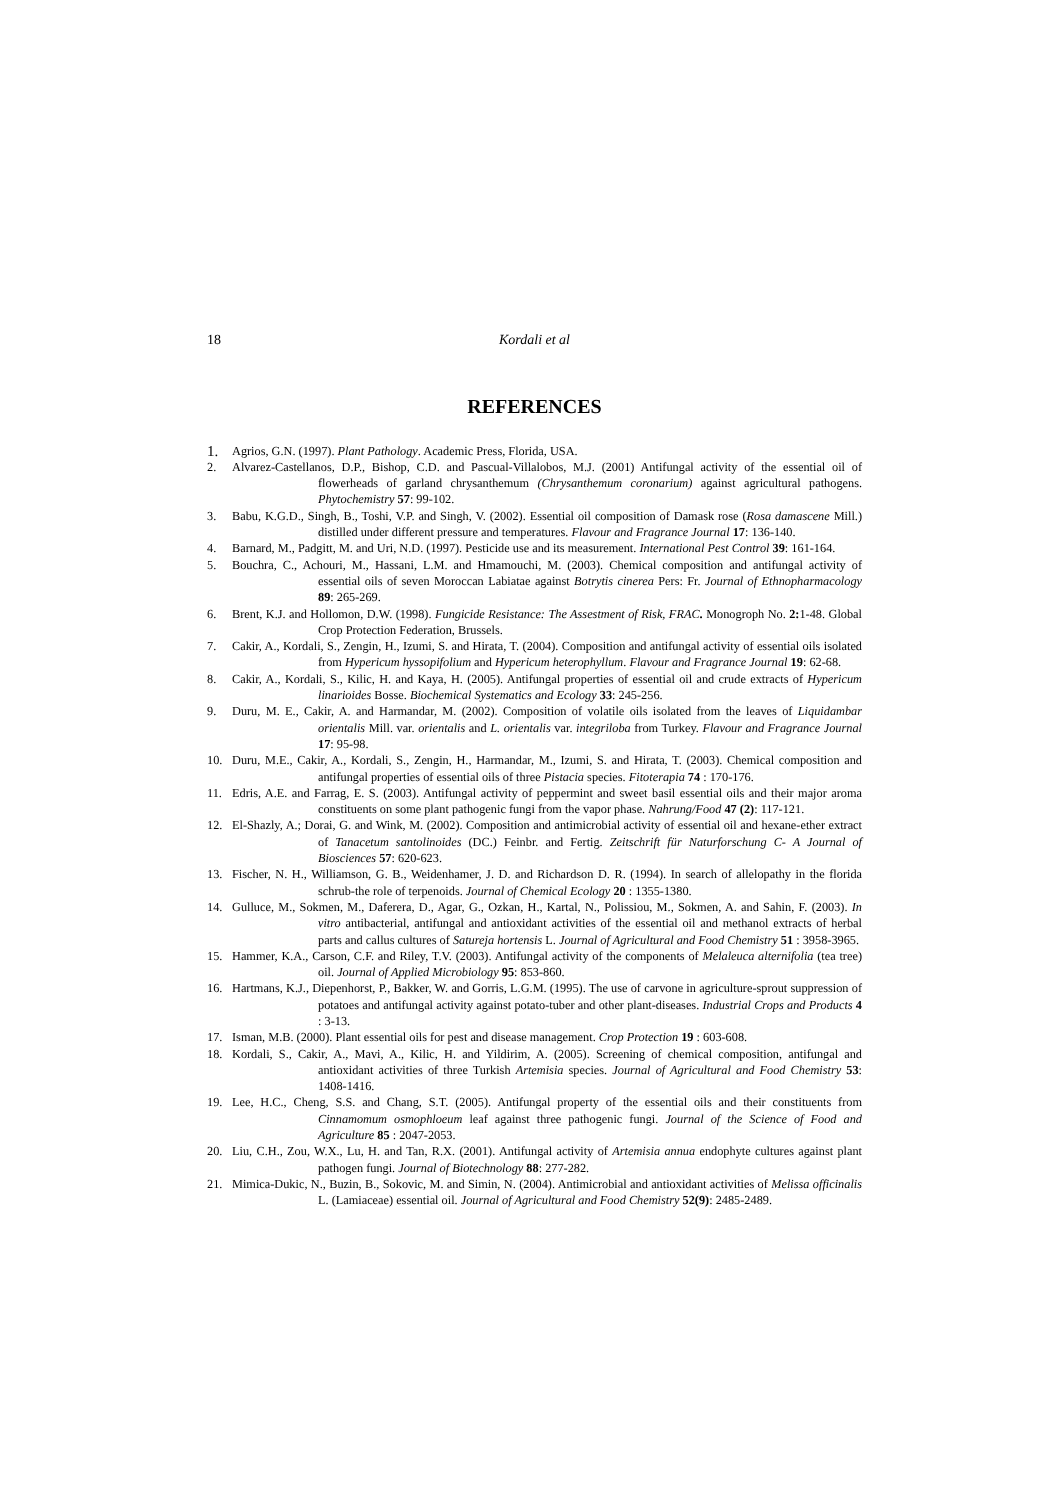18 Kordali et al
REFERENCES
1. Agrios, G.N. (1997). Plant Pathology. Academic Press, Florida, USA.
2. Alvarez-Castellanos, D.P., Bishop, C.D. and Pascual-Villalobos, M.J. (2001) Antifungal activity of the essential oil of flowerheads of garland chrysanthemum (Chrysanthemum coronarium) against agricultural pathogens. Phytochemistry 57: 99-102.
3. Babu, K.G.D., Singh, B., Toshi, V.P. and Singh, V. (2002). Essential oil composition of Damask rose (Rosa damascene Mill.) distilled under different pressure and temperatures. Flavour and Fragrance Journal 17: 136-140.
4. Barnard, M., Padgitt, M. and Uri, N.D. (1997). Pesticide use and its measurement. International Pest Control 39: 161-164.
5. Bouchra, C., Achouri, M., Hassani, L.M. and Hmamouchi, M. (2003). Chemical composition and antifungal activity of essential oils of seven Moroccan Labiatae against Botrytis cinerea Pers: Fr. Journal of Ethnopharmacology 89: 265-269.
6. Brent, K.J. and Hollomon, D.W. (1998). Fungicide Resistance: The Assestment of Risk, FRAC. Monogroph No. 2: 1-48. Global Crop Protection Federation, Brussels.
7. Cakir, A., Kordali, S., Zengin, H., Izumi, S. and Hirata, T. (2004). Composition and antifungal activity of essential oils isolated from Hypericum hyssopifolium and Hypericum heterophyllum. Flavour and Fragrance Journal 19: 62-68.
8. Cakir, A., Kordali, S., Kilic, H. and Kaya, H. (2005). Antifungal properties of essential oil and crude extracts of Hypericum linarioides Bosse. Biochemical Systematics and Ecology 33: 245-256.
9. Duru, M. E., Cakir, A. and Harmandar, M. (2002). Composition of volatile oils isolated from the leaves of Liquidambar orientalis Mill. var. orientalis and L. orientalis var. integriloba from Turkey. Flavour and Fragrance Journal 17: 95-98.
10. Duru, M.E., Cakir, A., Kordali, S., Zengin, H., Harmandar, M., Izumi, S. and Hirata, T. (2003). Chemical composition and antifungal properties of essential oils of three Pistacia species. Fitoterapia 74 : 170-176.
11. Edris, A.E. and Farrag, E. S. (2003). Antifungal activity of peppermint and sweet basil essential oils and their major aroma constituents on some plant pathogenic fungi from the vapor phase. Nahrung/Food 47 (2): 117-121.
12. El-Shazly, A.; Dorai, G. and Wink, M. (2002). Composition and antimicrobial activity of essential oil and hexane-ether extract of Tanacetum santolinoides (DC.) Feinbr. and Fertig. Zeitschrift für Naturforschung C- A Journal of Biosciences 57: 620-623.
13. Fischer, N. H., Williamson, G. B., Weidenhamer, J. D. and Richardson D. R. (1994). In search of allelopathy in the florida schrub-the role of terpenoids. Journal of Chemical Ecology 20 : 1355-1380.
14. Gulluce, M., Sokmen, M., Daferera, D., Agar, G., Ozkan, H., Kartal, N., Polissiou, M., Sokmen, A. and Sahin, F. (2003). In vitro antibacterial, antifungal and antioxidant activities of the essential oil and methanol extracts of herbal parts and callus cultures of Satureja hortensis L. Journal of Agricultural and Food Chemistry 51 : 3958-3965.
15. Hammer, K.A., Carson, C.F. and Riley, T.V. (2003). Antifungal activity of the components of Melaleuca alternifolia (tea tree) oil. Journal of Applied Microbiology 95: 853-860.
16. Hartmans, K.J., Diepenhorst, P., Bakker, W. and Gorris, L.G.M. (1995). The use of carvone in agriculture-sprout suppression of potatoes and antifungal activity against potato-tuber and other plant-diseases. Industrial Crops and Products 4 : 3-13.
17. Isman, M.B. (2000). Plant essential oils for pest and disease management. Crop Protection 19 : 603-608.
18. Kordali, S., Cakir, A., Mavi, A., Kilic, H. and Yildirim, A. (2005). Screening of chemical composition, antifungal and antioxidant activities of three Turkish Artemisia species. Journal of Agricultural and Food Chemistry 53: 1408-1416.
19. Lee, H.C., Cheng, S.S. and Chang, S.T. (2005). Antifungal property of the essential oils and their constituents from Cinnamomum osmophloeum leaf against three pathogenic fungi. Journal of the Science of Food and Agriculture 85 : 2047-2053.
20. Liu, C.H., Zou, W.X., Lu, H. and Tan, R.X. (2001). Antifungal activity of Artemisia annua endophyte cultures against plant pathogen fungi. Journal of Biotechnology 88: 277-282.
21. Mimica-Dukic, N., Buzin, B., Sokovic, M. and Simin, N. (2004). Antimicrobial and antioxidant activities of Melissa officinalis L. (Lamiaceae) essential oil. Journal of Agricultural and Food Chemistry 52(9): 2485-2489.